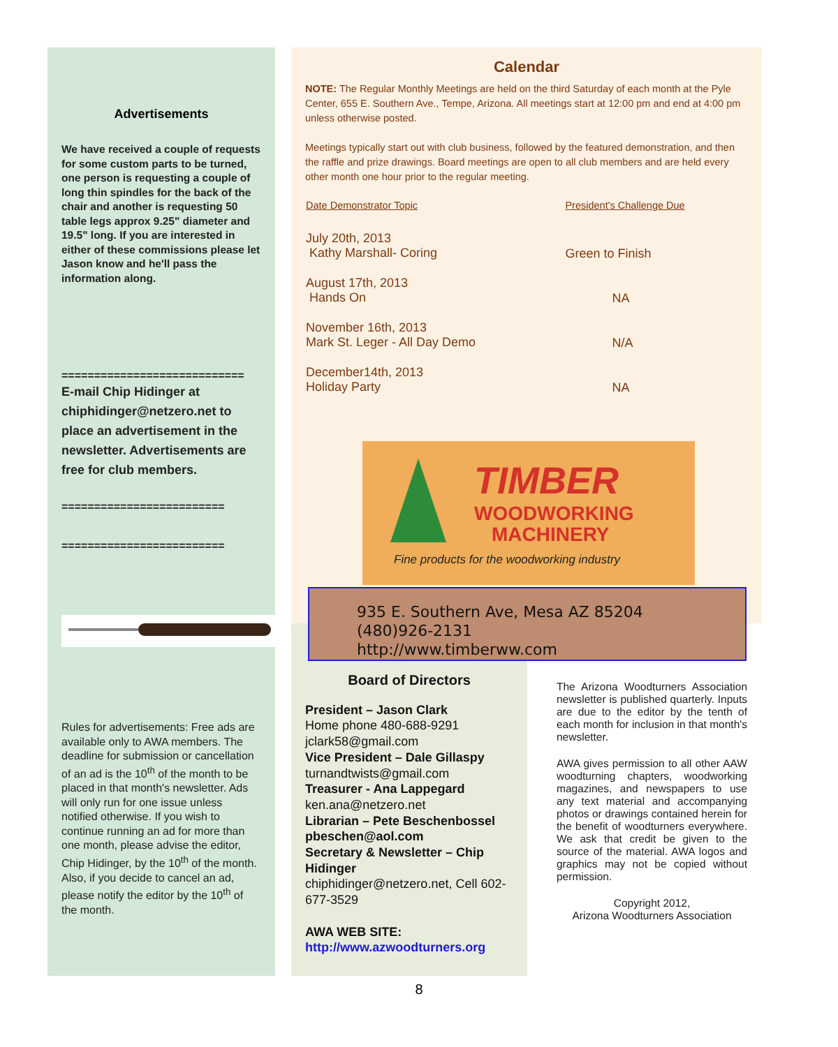Advertisements
We have received a couple of requests for some custom parts to be turned, one person is requesting a couple of long thin spindles for the back of the chair and another is requesting 50 table legs approx 9.25" diameter and 19.5" long. If you are interested in either of these commissions please let Jason know and he'll pass the information along.
============================
E-mail Chip Hidinger at chiphidinger@netzero.net to place an advertisement in the newsletter. Advertisements are free for club members.
=========================
=========================
Rules for advertisements: Free ads are available only to AWA members. The deadline for submission or cancellation of an ad is the 10<sup>th</sup> of the month to be placed in that month's newsletter. Ads will only run for one issue unless notified otherwise. If you wish to continue running an ad for more than one month, please advise the editor, Chip Hidinger, by the 10<sup>th</sup> of the month. Also, if you decide to cancel an ad, please notify the editor by the 10<sup>th</sup> of the month.
Calendar
NOTE: The Regular Monthly Meetings are held on the third Saturday of each month at the Pyle Center, 655 E. Southern Ave., Tempe, Arizona. All meetings start at 12:00 pm and end at 4:00 pm unless otherwise posted.
Meetings typically start out with club business, followed by the featured demonstration, and then the raffle and prize drawings. Board meetings are open to all club members and are held every other month one hour prior to the regular meeting.
| Date Demonstrator Topic | President's Challenge Due |
| --- | --- |
| July 20th, 2013 Kathy Marshall- Coring | Green to Finish |
| August 17th, 2013 Hands On | NA |
| November 16th, 2013 Mark St. Leger - All Day Demo | N/A |
| December14th, 2013 Holiday Party | NA |
TIMBER
WOODWORKING
MACHINERY
Fine products for the woodworking industry
935 E. Southern Ave, Mesa AZ 85204
(480)926-2131
http://www.timberww.com
Board of Directors
President – Jason Clark
Home phone 480-688-9291
jclark58@gmail.com
Vice President – Dale Gillaspy
turnandtwists@gmail.com
Treasurer - Ana Lappegard
ken.ana@netzero.net
Librarian – Pete Beschenbossel
pbeschen@aol.com
Secretary & Newsletter – Chip Hidinger
chiphidinger@netzero.net, Cell 602-677-3529
AWA WEB SITE:
http://www.azwoodturners.org
The Arizona Woodturners Association newsletter is published quarterly. Inputs are due to the editor by the tenth of each month for inclusion in that month's newsletter.
AWA gives permission to all other AAW woodturning chapters, woodworking magazines, and newspapers to use any text material and accompanying photos or drawings contained herein for the benefit of woodturners everywhere. We ask that credit be given to the source of the material. AWA logos and graphics may not be copied without permission.
Copyright 2012,
Arizona Woodturners Association
8